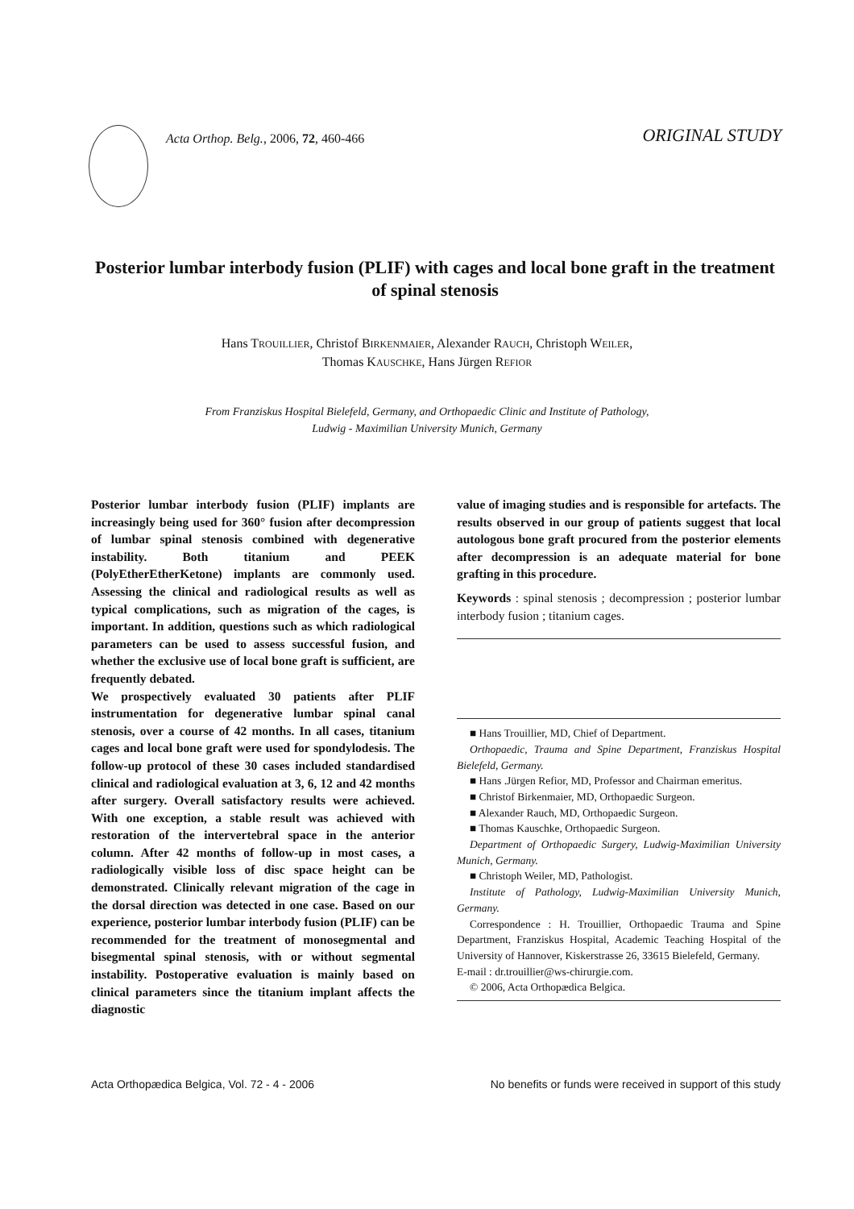Acta Orthop. Belg., 2006, 72, 460-466
ORIGINAL STUDY
Posterior lumbar interbody fusion (PLIF) with cages and local bone graft in the treatment of spinal stenosis
Hans TROUILLIER, Christof BIRKENMAIER, Alexander RAUCH, Christoph WEILER,
Thomas KAUSCHKE, Hans Jürgen REFIOR
From Franziskus Hospital Bielefeld, Germany, and Orthopaedic Clinic and Institute of Pathology,
Ludwig - Maximilian University Munich, Germany
Posterior lumbar interbody fusion (PLIF) implants are increasingly being used for 360° fusion after decompression of lumbar spinal stenosis combined with degenerative instability. Both titanium and PEEK (PolyEtherEtherKetone) implants are commonly used. Assessing the clinical and radiological results as well as typical complications, such as migration of the cages, is important. In addition, questions such as which radiological parameters can be used to assess successful fusion, and whether the exclusive use of local bone graft is sufficient, are frequently debated.
We prospectively evaluated 30 patients after PLIF instrumentation for degenerative lumbar spinal canal stenosis, over a course of 42 months. In all cases, titanium cages and local bone graft were used for spondylodesis. The follow-up protocol of these 30 cases included standardised clinical and radiological evaluation at 3, 6, 12 and 42 months after surgery. Overall satisfactory results were achieved. With one exception, a stable result was achieved with restoration of the intervertebral space in the anterior column. After 42 months of follow-up in most cases, a radiologically visible loss of disc space height can be demonstrated. Clinically relevant migration of the cage in the dorsal direction was detected in one case. Based on our experience, posterior lumbar interbody fusion (PLIF) can be recommended for the treatment of monosegmental and bisegmental spinal stenosis, with or without segmental instability. Postoperative evaluation is mainly based on clinical parameters since the titanium implant affects the diagnostic
value of imaging studies and is responsible for artefacts. The results observed in our group of patients suggest that local autologous bone graft procured from the posterior elements after decompression is an adequate material for bone grafting in this procedure.
Keywords : spinal stenosis ; decompression ; posterior lumbar interbody fusion ; titanium cages.
■ Hans Trouillier, MD, Chief of Department.
Orthopaedic, Trauma and Spine Department, Franziskus Hospital Bielefeld, Germany.
■ Hans .Jürgen Refior, MD, Professor and Chairman emeritus.
■ Christof Birkenmaier, MD, Orthopaedic Surgeon.
■ Alexander Rauch, MD, Orthopaedic Surgeon.
■ Thomas Kauschke, Orthopaedic Surgeon.
Department of Orthopaedic Surgery, Ludwig-Maximilian University Munich, Germany.
■ Christoph Weiler, MD, Pathologist.
Institute of Pathology, Ludwig-Maximilian University Munich, Germany.
Correspondence : H. Trouillier, Orthopaedic Trauma and Spine Department, Franziskus Hospital, Academic Teaching Hospital of the University of Hannover, Kiskerstrasse 26, 33615 Bielefeld, Germany.
E-mail : dr.trouillier@ws-chirurgie.com.
© 2006, Acta Orthopædica Belgica.
Acta Orthopædica Belgica, Vol. 72 - 4 - 2006 No benefits or funds were received in support of this study